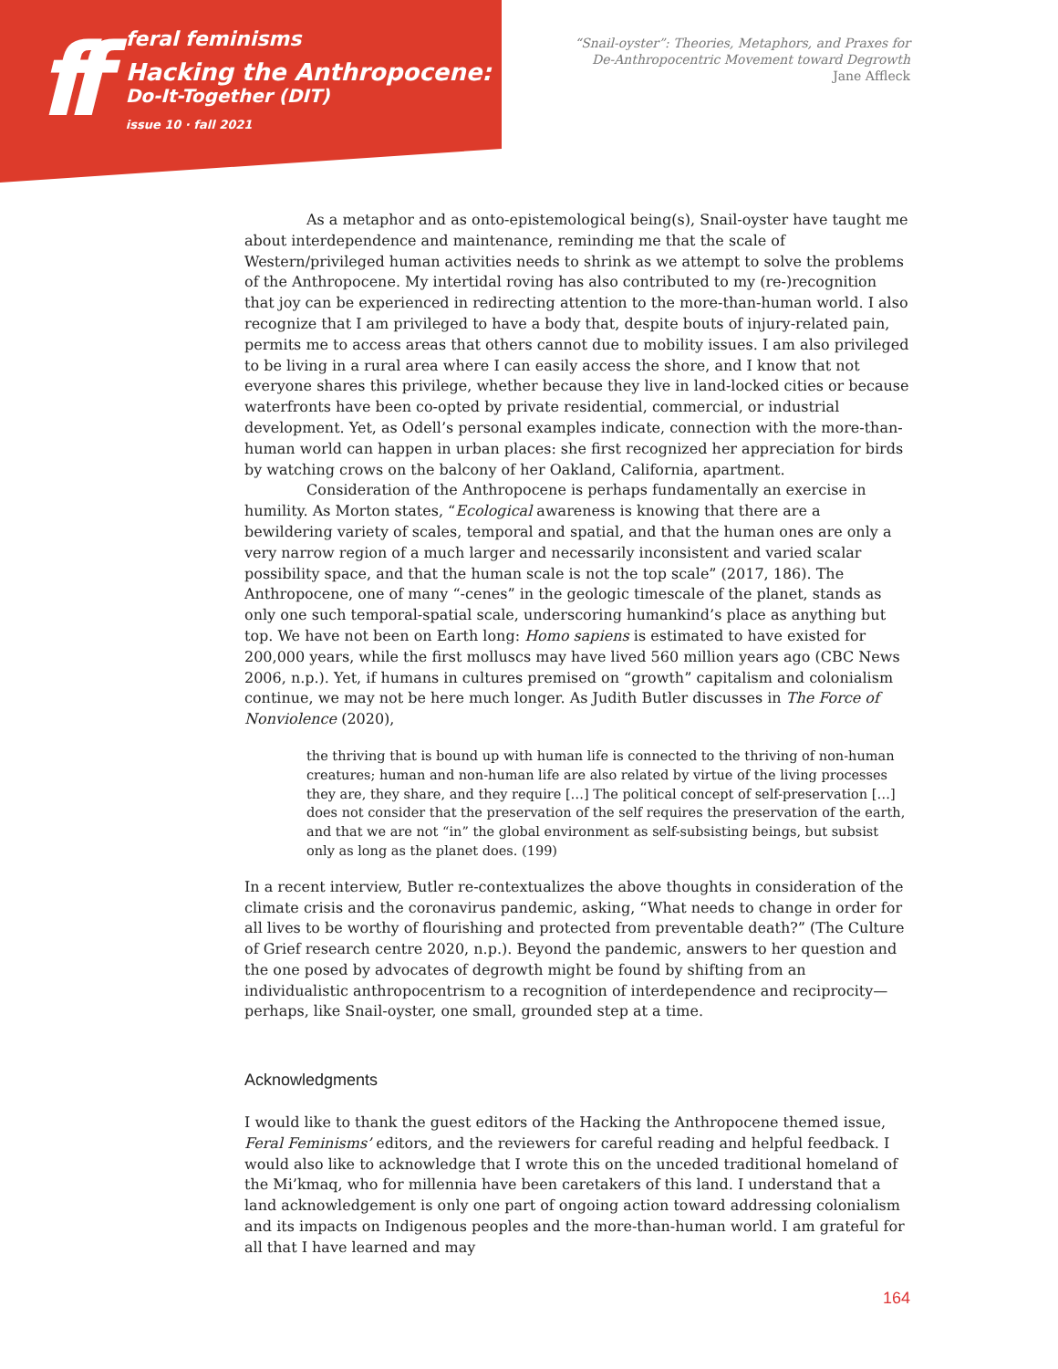ff
feral feminisms
Hacking the Anthropocene:
Do-It-Together (DIT)
issue 10 · fall 2021
“Snail-oyster”: Theories, Metaphors, and Praxes for
De-Anthropocentric Movement toward Degrowth
Jane Affleck
As a metaphor and as onto-epistemological being(s), Snail-oyster have taught me about interdependence and maintenance, reminding me that the scale of Western/privileged human activities needs to shrink as we attempt to solve the problems of the Anthropocene. My intertidal roving has also contributed to my (re-)recognition that joy can be experienced in redirecting attention to the more-than-human world. I also recognize that I am privileged to have a body that, despite bouts of injury-related pain, permits me to access areas that others cannot due to mobility issues. I am also privileged to be living in a rural area where I can easily access the shore, and I know that not everyone shares this privilege, whether because they live in land-locked cities or because waterfronts have been co-opted by private residential, commercial, or industrial development. Yet, as Odell’s personal examples indicate, connection with the more-than-human world can happen in urban places: she first recognized her appreciation for birds by watching crows on the balcony of her Oakland, California, apartment.
Consideration of the Anthropocene is perhaps fundamentally an exercise in humility. As Morton states, “Ecological awareness is knowing that there are a bewildering variety of scales, temporal and spatial, and that the human ones are only a very narrow region of a much larger and necessarily inconsistent and varied scalar possibility space, and that the human scale is not the top scale” (2017, 186). The Anthropocene, one of many “-cenes” in the geologic timescale of the planet, stands as only one such temporal-spatial scale, underscoring humankind’s place as anything but top. We have not been on Earth long: Homo sapiens is estimated to have existed for 200,000 years, while the first molluscs may have lived 560 million years ago (CBC News 2006, n.p.). Yet, if humans in cultures premised on “growth” capitalism and colonialism continue, we may not be here much longer. As Judith Butler discusses in The Force of Nonviolence (2020),
the thriving that is bound up with human life is connected to the thriving of non-human creatures; human and non-human life are also related by virtue of the living processes they are, they share, and they require […] The political concept of self-preservation […] does not consider that the preservation of the self requires the preservation of the earth, and that we are not “in” the global environment as self-subsisting beings, but subsist only as long as the planet does. (199)
In a recent interview, Butler re-contextualizes the above thoughts in consideration of the climate crisis and the coronavirus pandemic, asking, “What needs to change in order for all lives to be worthy of flourishing and protected from preventable death?” (The Culture of Grief research centre 2020, n.p.). Beyond the pandemic, answers to her question and the one posed by advocates of degrowth might be found by shifting from an individualistic anthropocentrism to a recognition of interdependence and reciprocity—perhaps, like Snail-oyster, one small, grounded step at a time.
Acknowledgments
I would like to thank the guest editors of the Hacking the Anthropocene themed issue, Feral Feminisms’ editors, and the reviewers for careful reading and helpful feedback. I would also like to acknowledge that I wrote this on the unceded traditional homeland of the Mi’kmaq, who for millennia have been caretakers of this land. I understand that a land acknowledgement is only one part of ongoing action toward addressing colonialism and its impacts on Indigenous peoples and the more-than-human world. I am grateful for all that I have learned and may
164